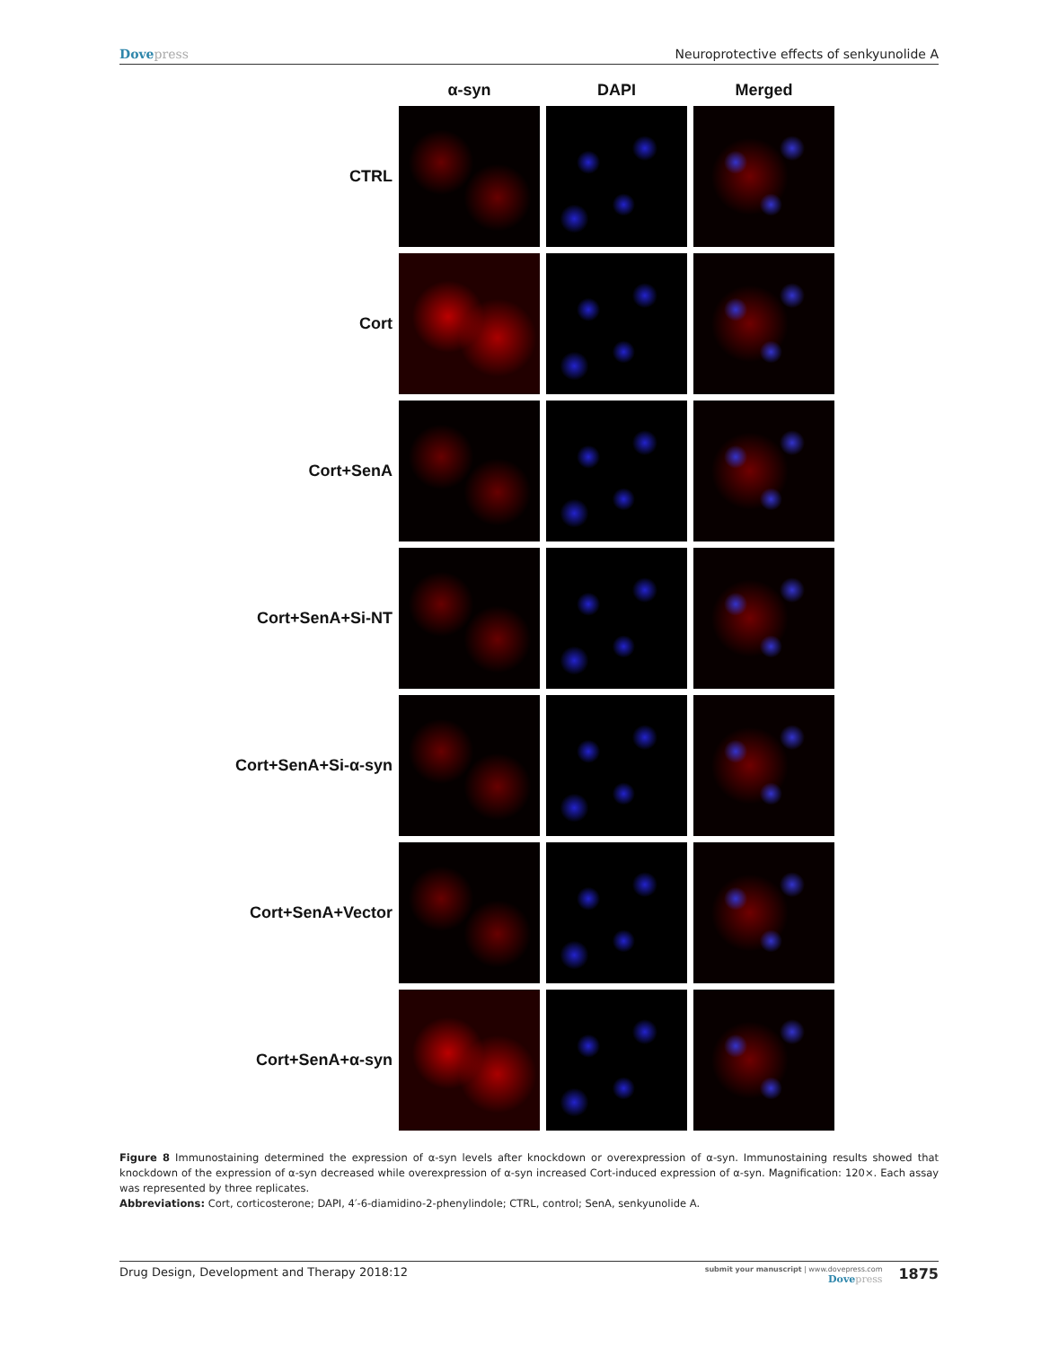Dovepress Neuroprotective effects of senkyunolide A
α-syn
DAPI
Merged
CTRL
Cort
Cort+SenA
Cort+SenA+Si-NT
Cort+SenA+Si-α-syn
Cort+SenA+Vector
Cort+SenA+α-syn
Figure 8 Immunostaining determined the expression of α-syn levels after knockdown or overexpression of α-syn. Immunostaining results showed that knockdown of the expression of α-syn decreased while overexpression of α-syn increased Cort-induced expression of α-syn. Magnification: 120×. Each assay was represented by three replicates.
Abbreviations: Cort, corticosterone; DAPI, 4′-6-diamidino-2-phenylindole; CTRL, control; SenA, senkyunolide A.
Drug Design, Development and Therapy 2018:12
submit your manuscript | www.dovepress.com
Dovepress
1875